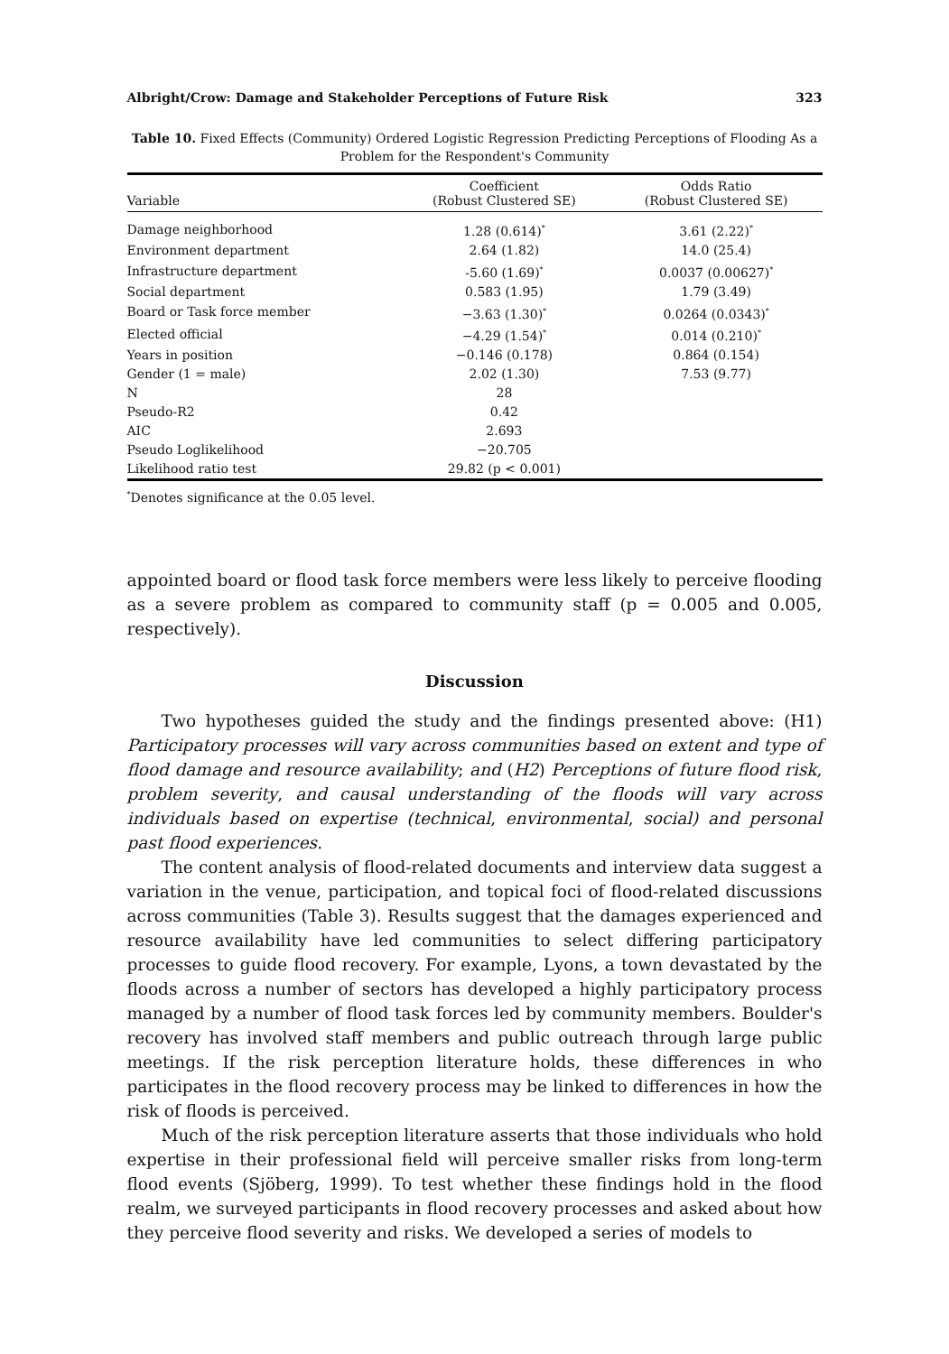Albright/Crow: Damage and Stakeholder Perceptions of Future Risk 323
Table 10. Fixed Effects (Community) Ordered Logistic Regression Predicting Perceptions of Flooding As a Problem for the Respondent's Community
| Variable | Coefficient (Robust Clustered SE) | Odds Ratio (Robust Clustered SE) |
| --- | --- | --- |
| Damage neighborhood | 1.28 (0.614)<sup>*</sup> | 3.61 (2.22)<sup>*</sup> |
| Environment department | 2.64 (1.82) | 14.0 (25.4) |
| Infrastructure department | -5.60 (1.69)<sup>*</sup> | 0.0037 (0.00627)<sup>*</sup> |
| Social department | 0.583 (1.95) | 1.79 (3.49) |
| Board or Task force member | −3.63 (1.30)<sup>*</sup> | 0.0264 (0.0343)<sup>*</sup> |
| Elected official | −4.29 (1.54)<sup>*</sup> | 0.014 (0.210)<sup>*</sup> |
| Years in position | −0.146 (0.178) | 0.864 (0.154) |
| Gender (1 = male) | 2.02 (1.30) | 7.53 (9.77) |
| N | 28 | |
| Pseudo-R2 | 0.42 | |
| AIC | 2.693 | |
| Pseudo Loglikelihood | −20.705 | |
| Likelihood ratio test | 29.82 (p < 0.001) | |
<sup>*</sup> Denotes significance at the 0.05 level.
appointed board or flood task force members were less likely to perceive flooding as a severe problem as compared to community staff (p = 0.005 and 0.005, respectively).
Discussion
Two hypotheses guided the study and the findings presented above: (H1) Participatory processes will vary across communities based on extent and type of flood damage and resource availability; and (H2) Perceptions of future flood risk, problem severity, and causal understanding of the floods will vary across individuals based on expertise (technical, environmental, social) and personal past flood experiences.
The content analysis of flood-related documents and interview data suggest a variation in the venue, participation, and topical foci of flood-related discussions across communities (Table 3). Results suggest that the damages experienced and resource availability have led communities to select differing participatory processes to guide flood recovery. For example, Lyons, a town devastated by the floods across a number of sectors has developed a highly participatory process managed by a number of flood task forces led by community members. Boulder's recovery has involved staff members and public outreach through large public meetings. If the risk perception literature holds, these differences in who participates in the flood recovery process may be linked to differences in how the risk of floods is perceived.
Much of the risk perception literature asserts that those individuals who hold expertise in their professional field will perceive smaller risks from long-term flood events (Sjöberg, 1999). To test whether these findings hold in the flood realm, we surveyed participants in flood recovery processes and asked about how they perceive flood severity and risks. We developed a series of models to